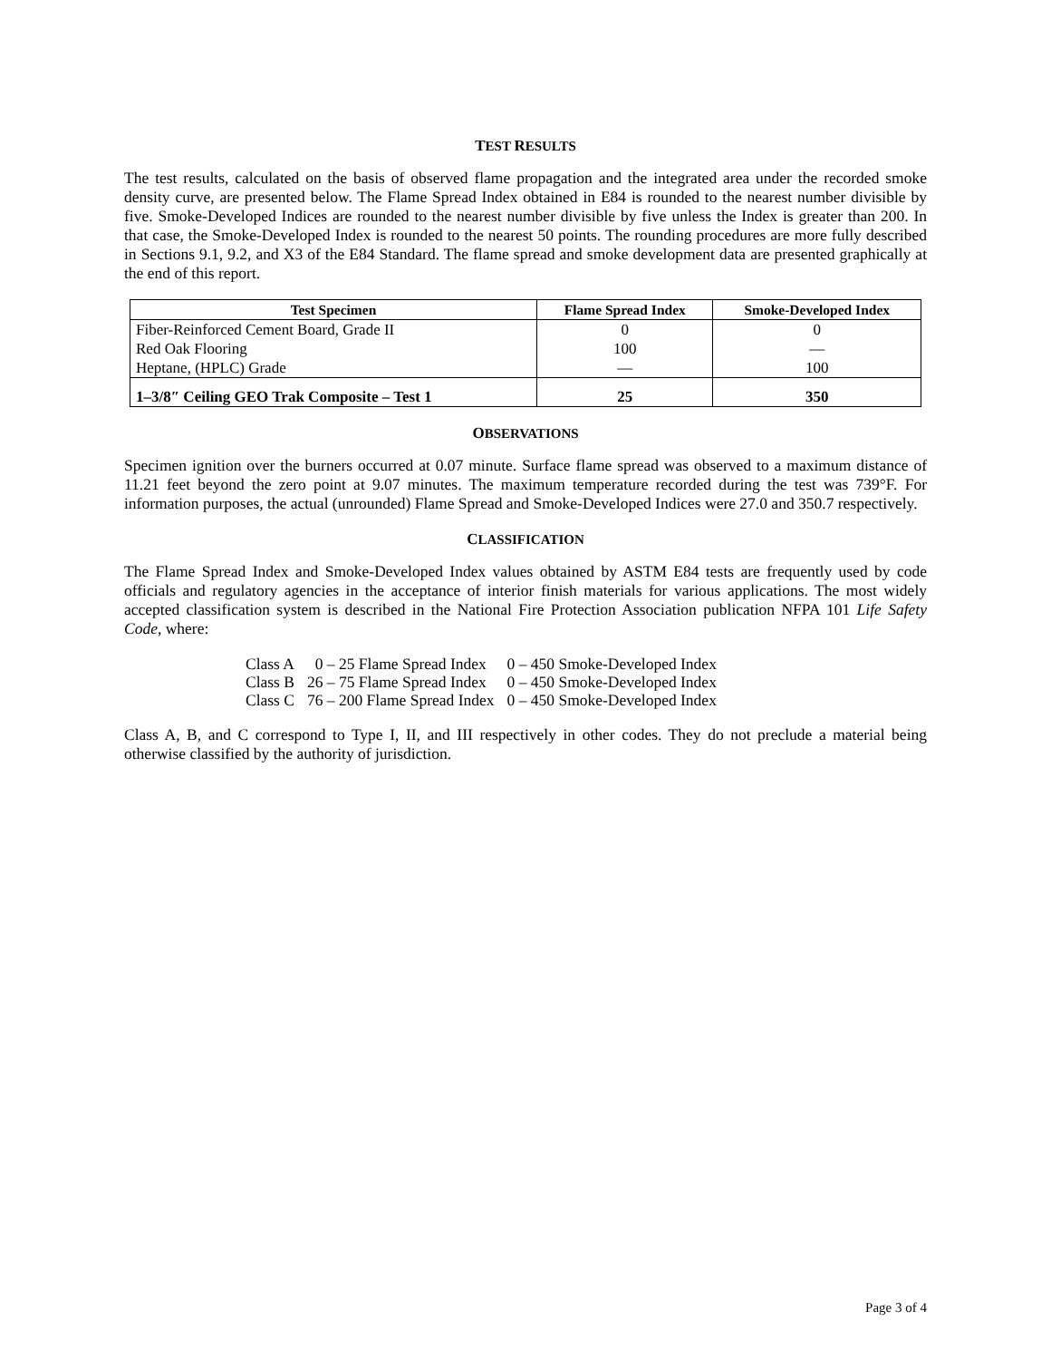TEST RESULTS
The test results, calculated on the basis of observed flame propagation and the integrated area under the recorded smoke density curve, are presented below. The Flame Spread Index obtained in E84 is rounded to the nearest number divisible by five. Smoke-Developed Indices are rounded to the nearest number divisible by five unless the Index is greater than 200. In that case, the Smoke-Developed Index is rounded to the nearest 50 points. The rounding procedures are more fully described in Sections 9.1, 9.2, and X3 of the E84 Standard. The flame spread and smoke development data are presented graphically at the end of this report.
| Test Specimen | Flame Spread Index | Smoke-Developed Index |
| --- | --- | --- |
| Fiber-Reinforced Cement Board, Grade II | 0 | 0 |
| Red Oak Flooring | 100 | — |
| Heptane, (HPLC) Grade | — | 100 |
| 1–3/8″ Ceiling GEO Trak Composite – Test 1 | 25 | 350 |
OBSERVATIONS
Specimen ignition over the burners occurred at 0.07 minute. Surface flame spread was observed to a maximum distance of 11.21 feet beyond the zero point at 9.07 minutes. The maximum temperature recorded during the test was 739°F. For information purposes, the actual (unrounded) Flame Spread and Smoke-Developed Indices were 27.0 and 350.7 respectively.
CLASSIFICATION
The Flame Spread Index and Smoke-Developed Index values obtained by ASTM E84 tests are frequently used by code officials and regulatory agencies in the acceptance of interior finish materials for various applications. The most widely accepted classification system is described in the National Fire Protection Association publication NFPA 101 Life Safety Code, where:
| Class A | 0 – 25 Flame Spread Index | 0 – 450 Smoke-Developed Index |
| Class B | 26 – 75 Flame Spread Index | 0 – 450 Smoke-Developed Index |
| Class C | 76 – 200 Flame Spread Index | 0 – 450 Smoke-Developed Index |
Class A, B, and C correspond to Type I, II, and III respectively in other codes. They do not preclude a material being otherwise classified by the authority of jurisdiction.
Page 3 of 4